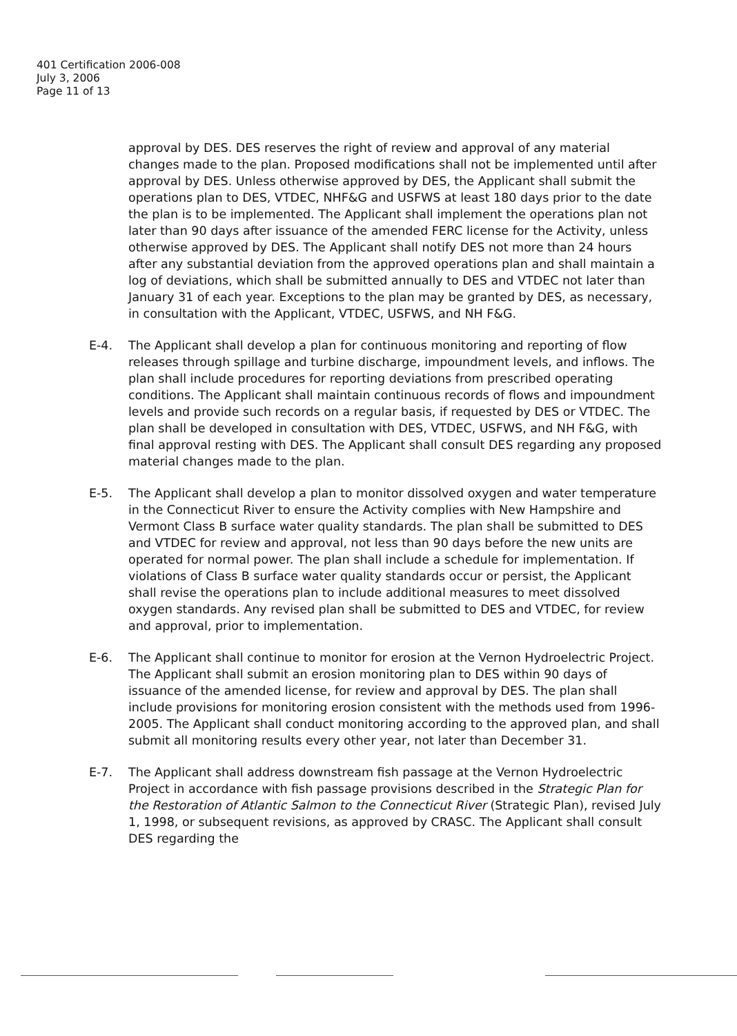401 Certification 2006-008
July 3, 2006
Page 11 of 13
approval by DES. DES reserves the right of review and approval of any material changes made to the plan. Proposed modifications shall not be implemented until after approval by DES. Unless otherwise approved by DES, the Applicant shall submit the operations plan to DES, VTDEC, NHF&G and USFWS at least 180 days prior to the date the plan is to be implemented. The Applicant shall implement the operations plan not later than 90 days after issuance of the amended FERC license for the Activity, unless otherwise approved by DES. The Applicant shall notify DES not more than 24 hours after any substantial deviation from the approved operations plan and shall maintain a log of deviations, which shall be submitted annually to DES and VTDEC not later than January 31 of each year. Exceptions to the plan may be granted by DES, as necessary, in consultation with the Applicant, VTDEC, USFWS, and NH F&G.
E-4. The Applicant shall develop a plan for continuous monitoring and reporting of flow releases through spillage and turbine discharge, impoundment levels, and inflows. The plan shall include procedures for reporting deviations from prescribed operating conditions. The Applicant shall maintain continuous records of flows and impoundment levels and provide such records on a regular basis, if requested by DES or VTDEC. The plan shall be developed in consultation with DES, VTDEC, USFWS, and NH F&G, with final approval resting with DES. The Applicant shall consult DES regarding any proposed material changes made to the plan.
E-5. The Applicant shall develop a plan to monitor dissolved oxygen and water temperature in the Connecticut River to ensure the Activity complies with New Hampshire and Vermont Class B surface water quality standards. The plan shall be submitted to DES and VTDEC for review and approval, not less than 90 days before the new units are operated for normal power. The plan shall include a schedule for implementation. If violations of Class B surface water quality standards occur or persist, the Applicant shall revise the operations plan to include additional measures to meet dissolved oxygen standards. Any revised plan shall be submitted to DES and VTDEC, for review and approval, prior to implementation.
E-6. The Applicant shall continue to monitor for erosion at the Vernon Hydroelectric Project. The Applicant shall submit an erosion monitoring plan to DES within 90 days of issuance of the amended license, for review and approval by DES. The plan shall include provisions for monitoring erosion consistent with the methods used from 1996-2005. The Applicant shall conduct monitoring according to the approved plan, and shall submit all monitoring results every other year, not later than December 31.
E-7. The Applicant shall address downstream fish passage at the Vernon Hydroelectric Project in accordance with fish passage provisions described in the Strategic Plan for the Restoration of Atlantic Salmon to the Connecticut River (Strategic Plan), revised July 1, 1998, or subsequent revisions, as approved by CRASC. The Applicant shall consult DES regarding the